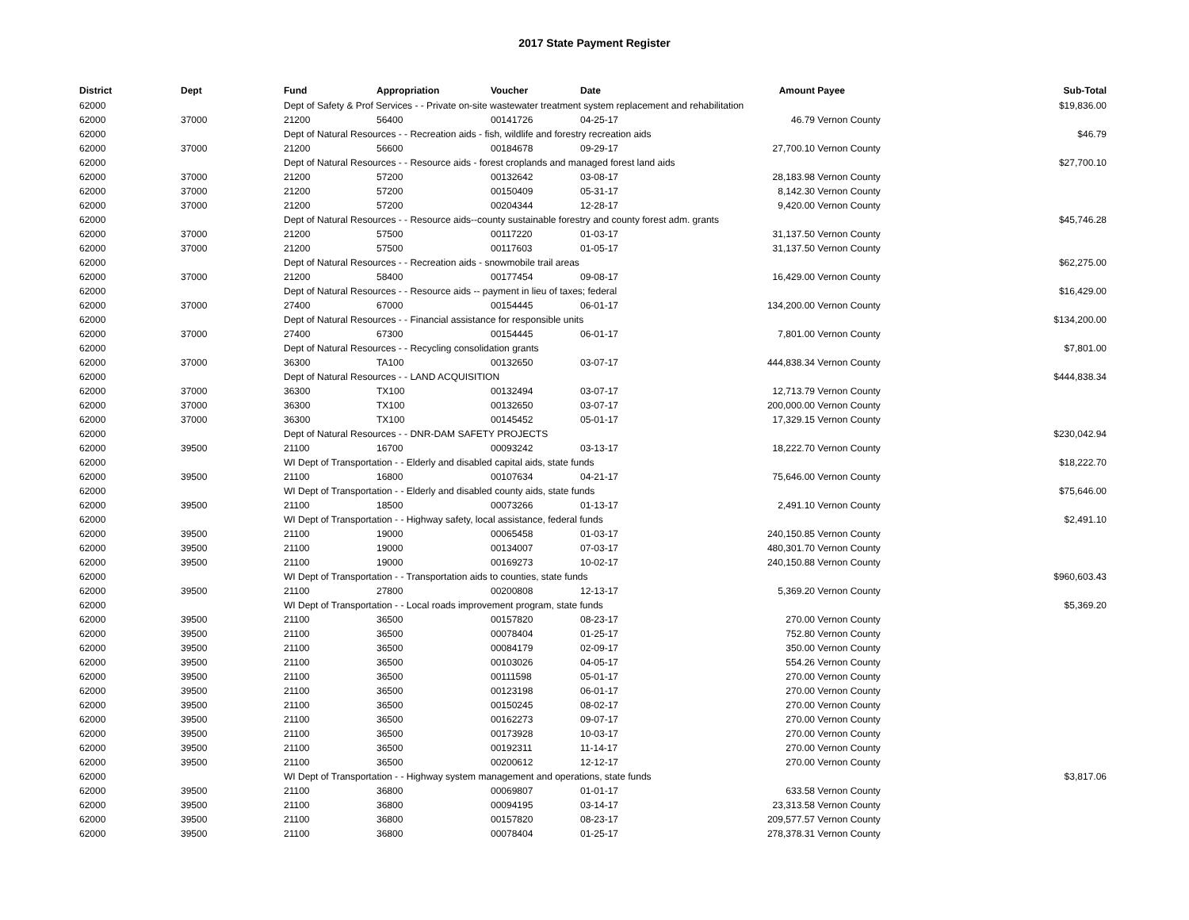2017 State Payment Register
| District | Dept | Fund | Appropriation | Voucher | Date | Amount | Payee | Sub-Total |
| --- | --- | --- | --- | --- | --- | --- | --- | --- |
| 62000 | | Dept of Safety & Prof Services - - Private on-site wastewater treatment system replacement and rehabilitation | | | | | | $19,836.00 |
| 62000 | 37000 | 21200 | 56400 | 00141726 | 04-25-17 | 46.79 | Vernon County | |
| 62000 | | Dept of Natural Resources - - Recreation aids - fish, wildlife and forestry recreation aids | | | | | | $46.79 |
| 62000 | 37000 | 21200 | 56600 | 00184678 | 09-29-17 | 27,700.10 | Vernon County | |
| 62000 | | Dept of Natural Resources - - Resource aids - forest croplands and managed forest land aids | | | | | | $27,700.10 |
| 62000 | 37000 | 21200 | 57200 | 00132642 | 03-08-17 | 28,183.98 | Vernon County | |
| 62000 | 37000 | 21200 | 57200 | 00150409 | 05-31-17 | 8,142.30 | Vernon County | |
| 62000 | 37000 | 21200 | 57200 | 00204344 | 12-28-17 | 9,420.00 | Vernon County | |
| 62000 | | Dept of Natural Resources - - Resource aids--county sustainable forestry and county forest adm. grants | | | | | | $45,746.28 |
| 62000 | 37000 | 21200 | 57500 | 00117220 | 01-03-17 | 31,137.50 | Vernon County | |
| 62000 | 37000 | 21200 | 57500 | 00117603 | 01-05-17 | 31,137.50 | Vernon County | |
| 62000 | | Dept of Natural Resources - - Recreation aids - snowmobile trail areas | | | | | | $62,275.00 |
| 62000 | 37000 | 21200 | 58400 | 00177454 | 09-08-17 | 16,429.00 | Vernon County | |
| 62000 | | Dept of Natural Resources - - Resource aids -- payment in lieu of taxes; federal | | | | | | $16,429.00 |
| 62000 | 37000 | 27400 | 67000 | 00154445 | 06-01-17 | 134,200.00 | Vernon County | |
| 62000 | | Dept of Natural Resources - - Financial assistance for responsible units | | | | | | $134,200.00 |
| 62000 | 37000 | 27400 | 67300 | 00154445 | 06-01-17 | 7,801.00 | Vernon County | |
| 62000 | | Dept of Natural Resources - - Recycling consolidation grants | | | | | | $7,801.00 |
| 62000 | 37000 | 36300 | TA100 | 00132650 | 03-07-17 | 444,838.34 | Vernon County | |
| 62000 | | Dept of Natural Resources - - LAND ACQUISITION | | | | | | $444,838.34 |
| 62000 | 37000 | 36300 | TX100 | 00132494 | 03-07-17 | 12,713.79 | Vernon County | |
| 62000 | 37000 | 36300 | TX100 | 00132650 | 03-07-17 | 200,000.00 | Vernon County | |
| 62000 | 37000 | 36300 | TX100 | 00145452 | 05-01-17 | 17,329.15 | Vernon County | |
| 62000 | | Dept of Natural Resources - - DNR-DAM SAFETY PROJECTS | | | | | | $230,042.94 |
| 62000 | 39500 | 21100 | 16700 | 00093242 | 03-13-17 | 18,222.70 | Vernon County | |
| 62000 | | WI Dept of Transportation - - Elderly and disabled capital aids, state funds | | | | | | $18,222.70 |
| 62000 | 39500 | 21100 | 16800 | 00107634 | 04-21-17 | 75,646.00 | Vernon County | |
| 62000 | | WI Dept of Transportation - - Elderly and disabled county aids, state funds | | | | | | $75,646.00 |
| 62000 | 39500 | 21100 | 18500 | 00073266 | 01-13-17 | 2,491.10 | Vernon County | |
| 62000 | | WI Dept of Transportation - - Highway safety, local assistance, federal funds | | | | | | $2,491.10 |
| 62000 | 39500 | 21100 | 19000 | 00065458 | 01-03-17 | 240,150.85 | Vernon County | |
| 62000 | 39500 | 21100 | 19000 | 00134007 | 07-03-17 | 480,301.70 | Vernon County | |
| 62000 | 39500 | 21100 | 19000 | 00169273 | 10-02-17 | 240,150.88 | Vernon County | |
| 62000 | | WI Dept of Transportation - - Transportation aids to counties, state funds | | | | | | $960,603.43 |
| 62000 | 39500 | 21100 | 27800 | 00200808 | 12-13-17 | 5,369.20 | Vernon County | |
| 62000 | | WI Dept of Transportation - - Local roads improvement program, state funds | | | | | | $5,369.20 |
| 62000 | 39500 | 21100 | 36500 | 00157820 | 08-23-17 | 270.00 | Vernon County | |
| 62000 | 39500 | 21100 | 36500 | 00078404 | 01-25-17 | 752.80 | Vernon County | |
| 62000 | 39500 | 21100 | 36500 | 00084179 | 02-09-17 | 350.00 | Vernon County | |
| 62000 | 39500 | 21100 | 36500 | 00103026 | 04-05-17 | 554.26 | Vernon County | |
| 62000 | 39500 | 21100 | 36500 | 00111598 | 05-01-17 | 270.00 | Vernon County | |
| 62000 | 39500 | 21100 | 36500 | 00123198 | 06-01-17 | 270.00 | Vernon County | |
| 62000 | 39500 | 21100 | 36500 | 00150245 | 08-02-17 | 270.00 | Vernon County | |
| 62000 | 39500 | 21100 | 36500 | 00162273 | 09-07-17 | 270.00 | Vernon County | |
| 62000 | 39500 | 21100 | 36500 | 00173928 | 10-03-17 | 270.00 | Vernon County | |
| 62000 | 39500 | 21100 | 36500 | 00192311 | 11-14-17 | 270.00 | Vernon County | |
| 62000 | 39500 | 21100 | 36500 | 00200612 | 12-12-17 | 270.00 | Vernon County | |
| 62000 | | WI Dept of Transportation - - Highway system management and operations, state funds | | | | | | $3,817.06 |
| 62000 | 39500 | 21100 | 36800 | 00069807 | 01-01-17 | 633.58 | Vernon County | |
| 62000 | 39500 | 21100 | 36800 | 00094195 | 03-14-17 | 23,313.58 | Vernon County | |
| 62000 | 39500 | 21100 | 36800 | 00157820 | 08-23-17 | 209,577.57 | Vernon County | |
| 62000 | 39500 | 21100 | 36800 | 00078404 | 01-25-17 | 278,378.31 | Vernon County | |